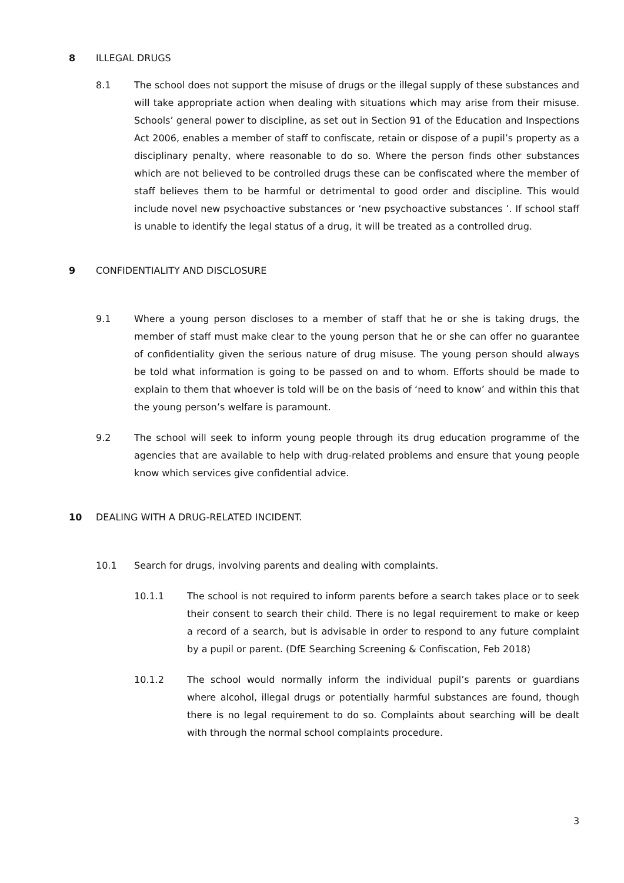8 ILLEGAL DRUGS
8.1 The school does not support the misuse of drugs or the illegal supply of these substances and will take appropriate action when dealing with situations which may arise from their misuse. Schools’ general power to discipline, as set out in Section 91 of the Education and Inspections Act 2006, enables a member of staff to confiscate, retain or dispose of a pupil’s property as a disciplinary penalty, where reasonable to do so. Where the person finds other substances which are not believed to be controlled drugs these can be confiscated where the member of staff believes them to be harmful or detrimental to good order and discipline. This would include novel new psychoactive substances or ‘new psychoactive substances ’. If school staff is unable to identify the legal status of a drug, it will be treated as a controlled drug.
9 CONFIDENTIALITY AND DISCLOSURE
9.1 Where a young person discloses to a member of staff that he or she is taking drugs, the member of staff must make clear to the young person that he or she can offer no guarantee of confidentiality given the serious nature of drug misuse. The young person should always be told what information is going to be passed on and to whom. Efforts should be made to explain to them that whoever is told will be on the basis of ‘need to know’ and within this that the young person’s welfare is paramount.
9.2 The school will seek to inform young people through its drug education programme of the agencies that are available to help with drug-related problems and ensure that young people know which services give confidential advice.
10 DEALING WITH A DRUG-RELATED INCIDENT.
10.1 Search for drugs, involving parents and dealing with complaints.
10.1.1 The school is not required to inform parents before a search takes place or to seek their consent to search their child. There is no legal requirement to make or keep a record of a search, but is advisable in order to respond to any future complaint by a pupil or parent. (DfE Searching Screening & Confiscation, Feb 2018)
10.1.2 The school would normally inform the individual pupil’s parents or guardians where alcohol, illegal drugs or potentially harmful substances are found, though there is no legal requirement to do so. Complaints about searching will be dealt with through the normal school complaints procedure.
3